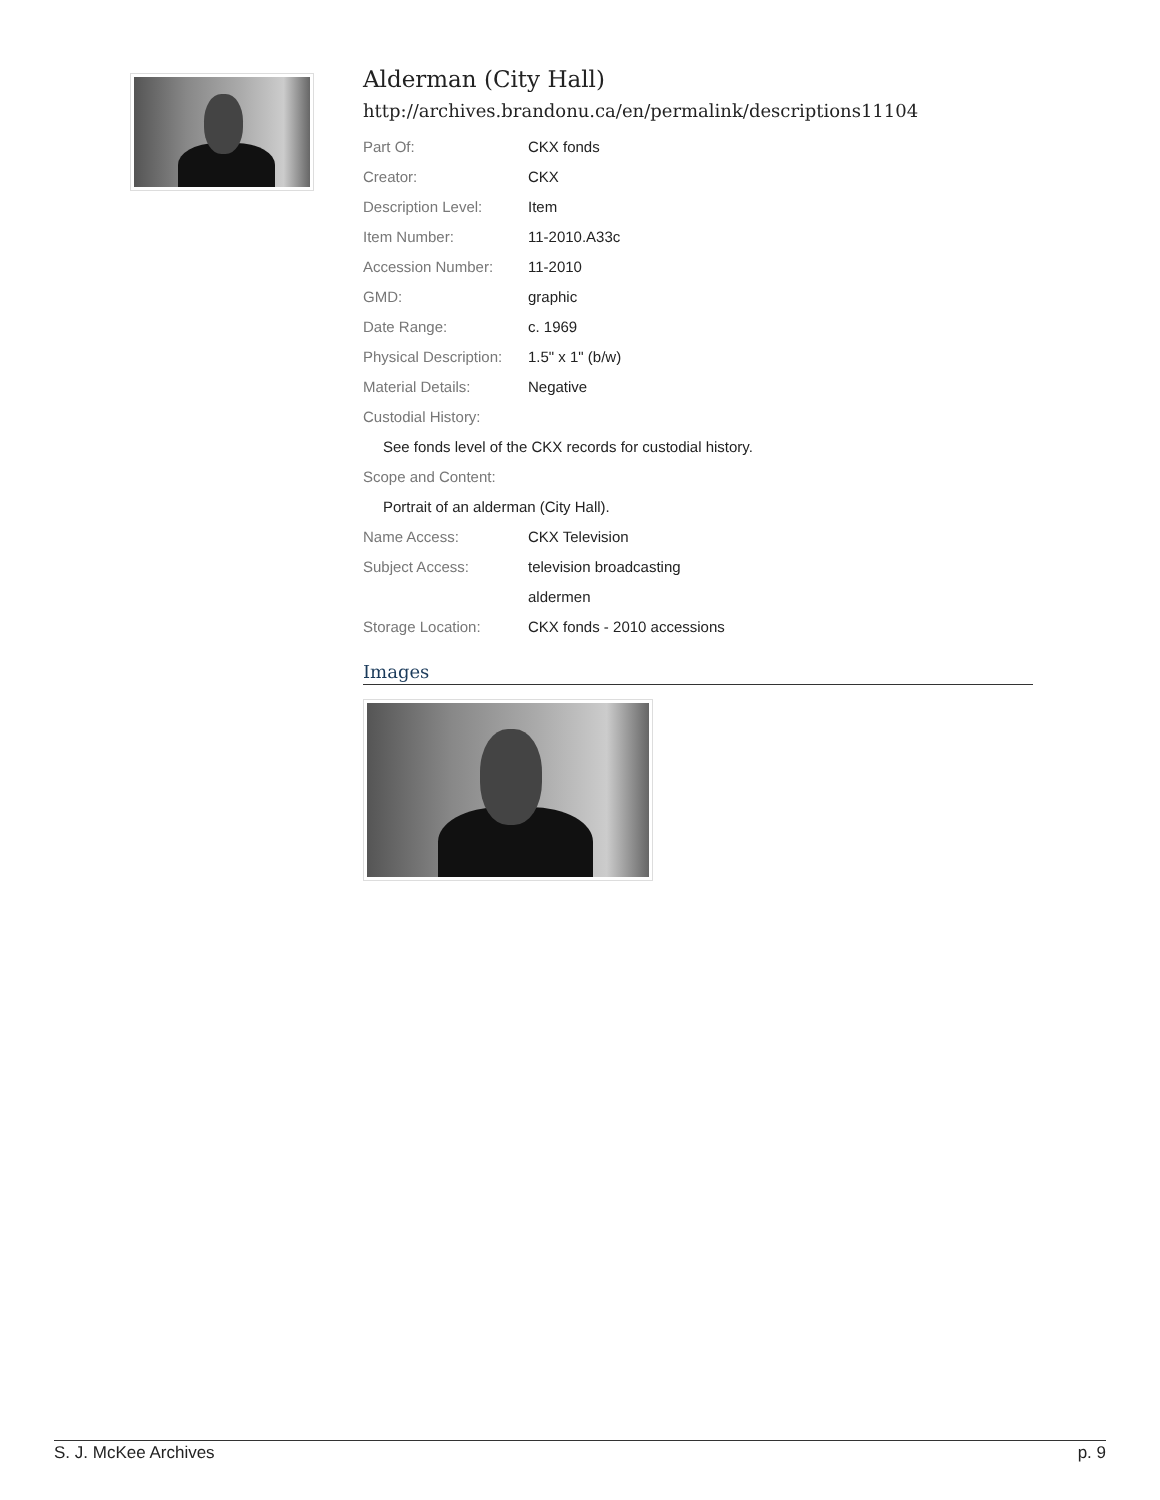Alderman (City Hall)
http://archives.brandonu.ca/en/permalink/descriptions11104
| Part Of: | CKX fonds |
| Creator: | CKX |
| Description Level: | Item |
| Item Number: | 11-2010.A33c |
| Accession Number: | 11-2010 |
| GMD: | graphic |
| Date Range: | c. 1969 |
| Physical Description: | 1.5" x 1" (b/w) |
| Material Details: | Negative |
| Custodial History: | |
| See fonds level of the CKX records for custodial history. | |
| Scope and Content: | |
| Portrait of an alderman (City Hall). | |
| Name Access: | CKX Television |
| Subject Access: | television broadcasting |
| | aldermen |
| Storage Location: | CKX fonds - 2010 accessions |
Images
S. J. McKee Archives p. 9